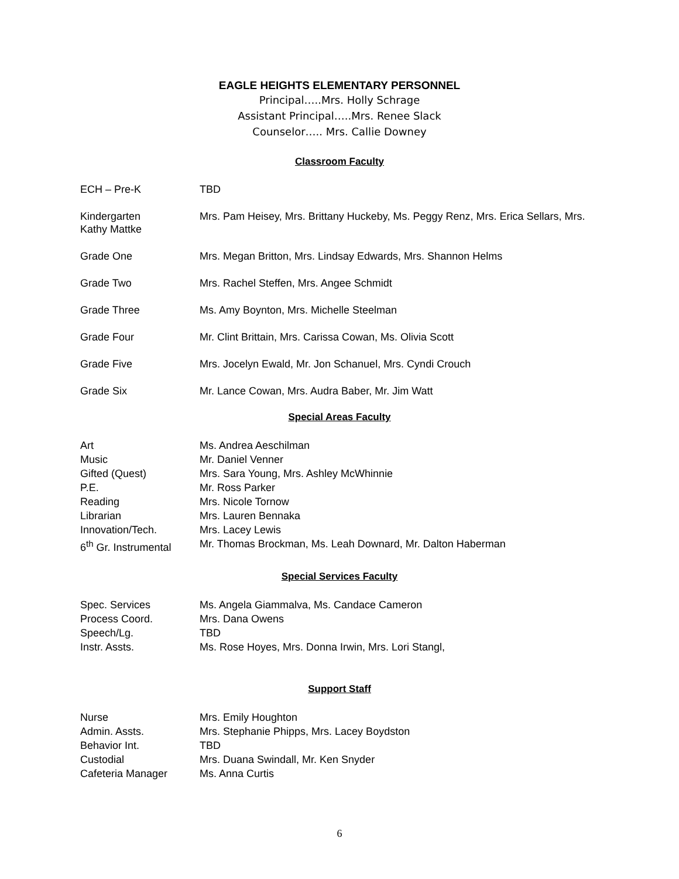EAGLE HEIGHTS ELEMENTARY PERSONNEL
Principal…..Mrs. Holly Schrage
Assistant Principal…..Mrs. Renee Slack
Counselor….. Mrs. Callie Downey
Classroom Faculty
| ECH – Pre-K | TBD |
| Kindergarten Kathy Mattke | Mrs. Pam Heisey, Mrs. Brittany Huckeby, Ms. Peggy Renz, Mrs. Erica Sellars, Mrs. |
| Grade One | Mrs. Megan Britton, Mrs. Lindsay Edwards, Mrs. Shannon Helms |
| Grade Two | Mrs. Rachel Steffen, Mrs. Angee Schmidt |
| Grade Three | Ms. Amy Boynton, Mrs. Michelle Steelman |
| Grade Four | Mr. Clint Brittain, Mrs. Carissa Cowan, Ms. Olivia Scott |
| Grade Five | Mrs. Jocelyn Ewald, Mr. Jon Schanuel, Mrs. Cyndi Crouch |
| Grade Six | Mr. Lance Cowan, Mrs. Audra Baber, Mr. Jim Watt |
Special Areas Faculty
| Art | Ms. Andrea Aeschilman |
| Music | Mr. Daniel Venner |
| Gifted (Quest) | Mrs. Sara Young, Mrs. Ashley McWhinnie |
| P.E. | Mr. Ross Parker |
| Reading | Mrs. Nicole Tornow |
| Librarian | Mrs. Lauren Bennaka |
| Innovation/Tech. | Mrs. Lacey Lewis |
| 6<sup>th</sup> Gr. Instrumental | Mr. Thomas Brockman, Ms. Leah Downard, Mr. Dalton Haberman |
Special Services Faculty
| Spec. Services | Ms. Angela Giammalva, Ms. Candace Cameron |
| Process Coord. | Mrs. Dana Owens |
| Speech/Lg. | TBD |
| Instr. Assts. | Ms. Rose Hoyes, Mrs. Donna Irwin, Mrs. Lori Stangl, |
Support Staff
| Nurse | Mrs. Emily Houghton |
| Admin. Assts. | Mrs. Stephanie Phipps, Mrs. Lacey Boydston |
| Behavior Int. | TBD |
| Custodial | Mrs. Duana Swindall, Mr. Ken Snyder |
| Cafeteria Manager | Ms. Anna Curtis |
6